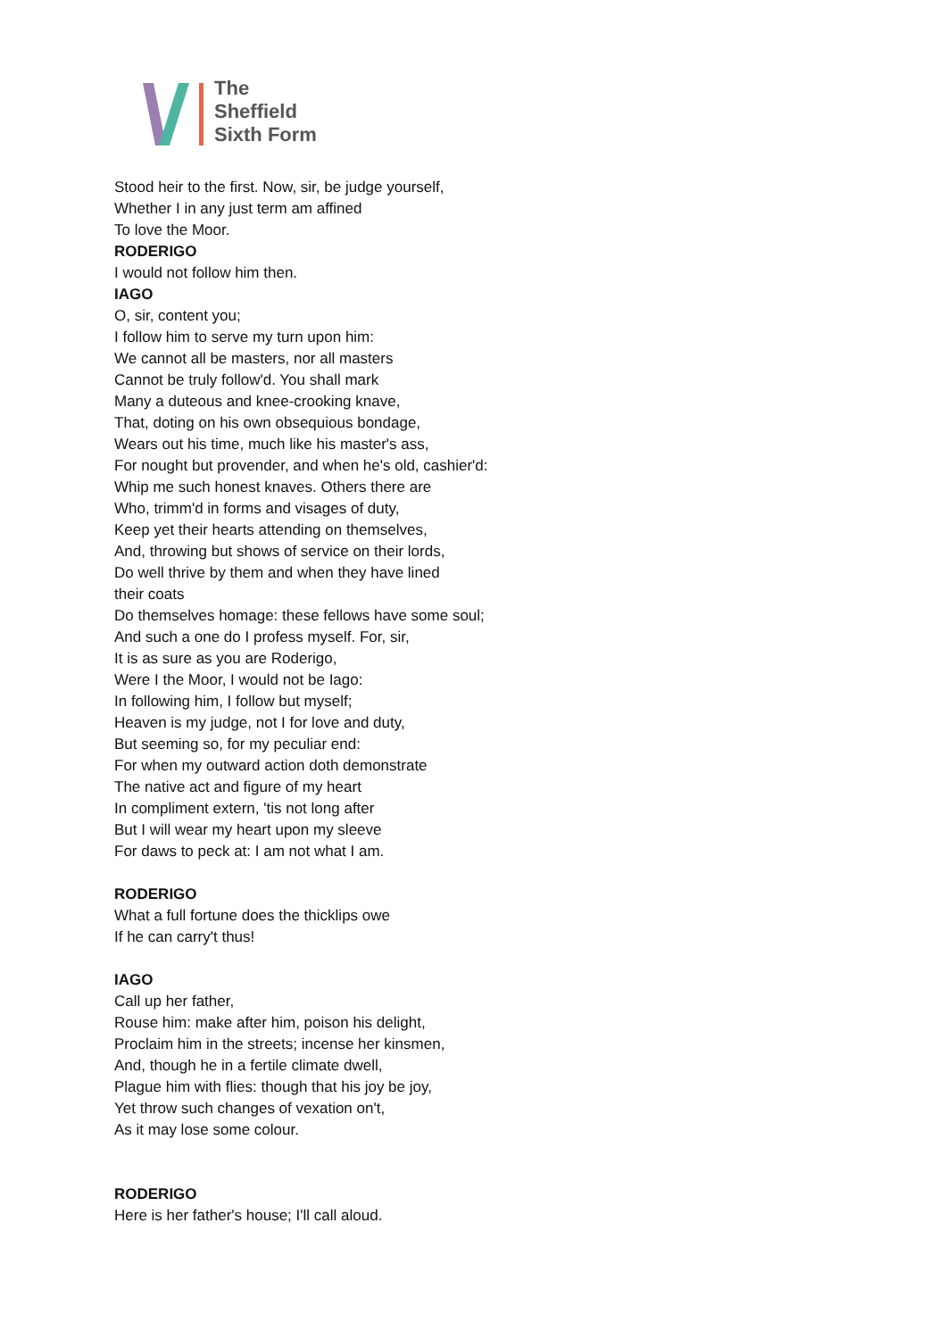The
Sheffield
Sixth Form
Stood heir to the first. Now, sir, be judge yourself,
Whether I in any just term am affined
To love the Moor.
RODERIGO
I would not follow him then.
IAGO
O, sir, content you;
I follow him to serve my turn upon him:
We cannot all be masters, nor all masters
Cannot be truly follow'd. You shall mark
Many a duteous and knee-crooking knave,
That, doting on his own obsequious bondage,
Wears out his time, much like his master's ass,
For nought but provender, and when he's old, cashier'd:
Whip me such honest knaves. Others there are
Who, trimm'd in forms and visages of duty,
Keep yet their hearts attending on themselves,
And, throwing but shows of service on their lords,
Do well thrive by them and when they have lined
their coats
Do themselves homage: these fellows have some soul;
And such a one do I profess myself. For, sir,
It is as sure as you are Roderigo,
Were I the Moor, I would not be Iago:
In following him, I follow but myself;
Heaven is my judge, not I for love and duty,
But seeming so, for my peculiar end:
For when my outward action doth demonstrate
The native act and figure of my heart
In compliment extern, 'tis not long after
But I will wear my heart upon my sleeve
For daws to peck at: I am not what I am.
RODERIGO
What a full fortune does the thicklips owe
If he can carry't thus!
IAGO
Call up her father,
Rouse him: make after him, poison his delight,
Proclaim him in the streets; incense her kinsmen,
And, though he in a fertile climate dwell,
Plague him with flies: though that his joy be joy,
Yet throw such changes of vexation on't,
As it may lose some colour.
RODERIGO
Here is her father's house; I'll call aloud.